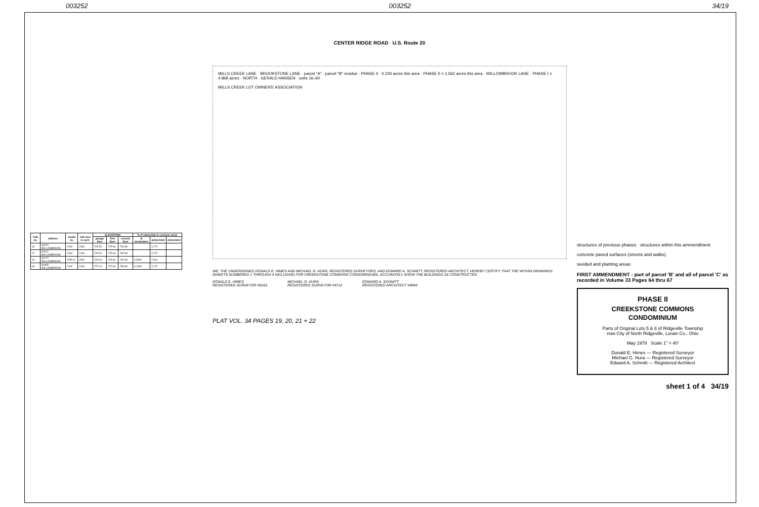003252 003252 34/19
CENTER RIDGE ROAD U.S. Route 20
| Unit no. | address | model no. | unit area in sq.ft. | ELEVATIONS | | | % of ownership in common areas | | |
| --- | --- | --- | --- | --- | --- | --- | --- | --- | --- |
| | | | | garage floor | first floor | second floor | at declaration | ammended | ammended |
| 16 | 32670 WILLOWBROOK | 2160 | 2160 | 725.50 | 725.94 | 734.98 | | 2.172 | |
| 17 | 32672 WILLOWBROOK | 2160 | 2160 | 725.50 | 725.94 | 734.98 | | 2.172 | |
| 31 | 32777 WILLOWBROOK | 2250-D | 2250 | 723.20 | 723.64 | 732.68 | 3.3802 | 2.261 | |
| 60 | 32665 WILLOWBROOK | 2160 | 2160 | 727.20 | 727.64 | 736.68 | 3.2450 | 2.172 | |
MILLS CREEK LANE · BROOKSTONE LANE · parcel "A" · parcel "B" residue · PHASE II · 0.230 acres this area · PHASE II = 1.562 acres this area · WILLOWBROOK LANE · PHASE I = 4.868 acres · NORTH · GERALD HANSEN · units 16–60
MILLS CREEK LOT OWNERS' ASSOCIATION
WE, THE UNDERSIGNED DONALD E. HIMES AND MICHAEL G. HURA, REGISTERED SURVEYORS, AND EDWARD A. SCHMITT, REGISTERED ARCHITECT, HEREBY CERTIFY THAT THE WITHIN DRAWINGS (SHEETS NUMBERED 1 THROUGH 4 INCLUSIVE) FOR CREEKSTONE COMMONS CONDOMINIUMS, ACCURATELY SHOW THE BUILDINGS AS CONSTRUCTED.
DONALD E. HIMES
REGISTERED SURVEYOR #6163 MICHAEL G. HURA
REGISTERED SURVEYOR #4712 EDWARD A. SCHMITT
REGISTERED ARCHITECT #4044
PLAT VOL. 34 PAGES 19, 20, 21 + 22
structures of previous phases structures within this ammendment
concrete paved surfaces (streets and walks)
seeded and planting areas
FIRST AMMENDMENT - part of parcel 'B' and all of parcel 'C' as recorded in Volume 33 Pages 64 thru 67
PHASE II
CREEKSTONE COMMONS
CONDOMINIUM
Parts of Original Lots 5 & 6 of Ridgeville Township
now City of North Ridgeville, Lorain Co., Ohio
May 1978 Scale 1" = 40'
Donald E. Himes — Registered Surveyor
Michael G. Hura — Registered Surveyor
Edward A. Schmitt — Registered Architect
sheet 1 of 4 34/19